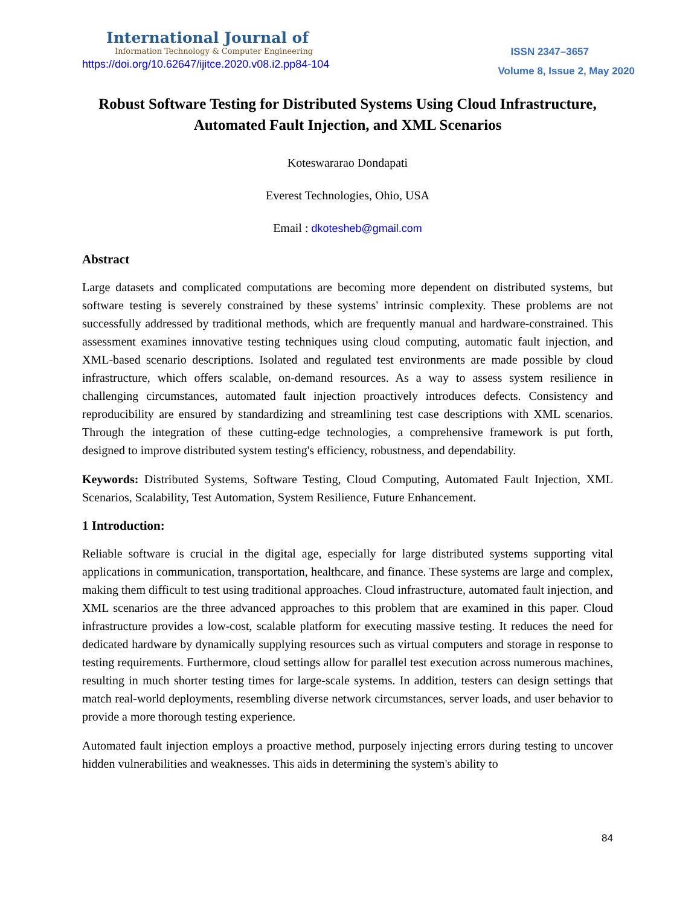International Journal of
Information Technology & Computer Engineering
ISSN 2347–3657
https://doi.org/10.62647/ijitce.2020.v08.i2.pp84-104
Volume 8, Issue 2, May 2020
Robust Software Testing for Distributed Systems Using Cloud Infrastructure, Automated Fault Injection, and XML Scenarios
Koteswararao Dondapati
Everest Technologies, Ohio, USA
Email : dkotesheb@gmail.com
Abstract
Large datasets and complicated computations are becoming more dependent on distributed systems, but software testing is severely constrained by these systems' intrinsic complexity. These problems are not successfully addressed by traditional methods, which are frequently manual and hardware-constrained. This assessment examines innovative testing techniques using cloud computing, automatic fault injection, and XML-based scenario descriptions. Isolated and regulated test environments are made possible by cloud infrastructure, which offers scalable, on-demand resources. As a way to assess system resilience in challenging circumstances, automated fault injection proactively introduces defects. Consistency and reproducibility are ensured by standardizing and streamlining test case descriptions with XML scenarios. Through the integration of these cutting-edge technologies, a comprehensive framework is put forth, designed to improve distributed system testing's efficiency, robustness, and dependability.
Keywords: Distributed Systems, Software Testing, Cloud Computing, Automated Fault Injection, XML Scenarios, Scalability, Test Automation, System Resilience, Future Enhancement.
1 Introduction:
Reliable software is crucial in the digital age, especially for large distributed systems supporting vital applications in communication, transportation, healthcare, and finance. These systems are large and complex, making them difficult to test using traditional approaches. Cloud infrastructure, automated fault injection, and XML scenarios are the three advanced approaches to this problem that are examined in this paper. Cloud infrastructure provides a low-cost, scalable platform for executing massive testing. It reduces the need for dedicated hardware by dynamically supplying resources such as virtual computers and storage in response to testing requirements. Furthermore, cloud settings allow for parallel test execution across numerous machines, resulting in much shorter testing times for large-scale systems. In addition, testers can design settings that match real-world deployments, resembling diverse network circumstances, server loads, and user behavior to provide a more thorough testing experience.
Automated fault injection employs a proactive method, purposely injecting errors during testing to uncover hidden vulnerabilities and weaknesses. This aids in determining the system's ability to
84